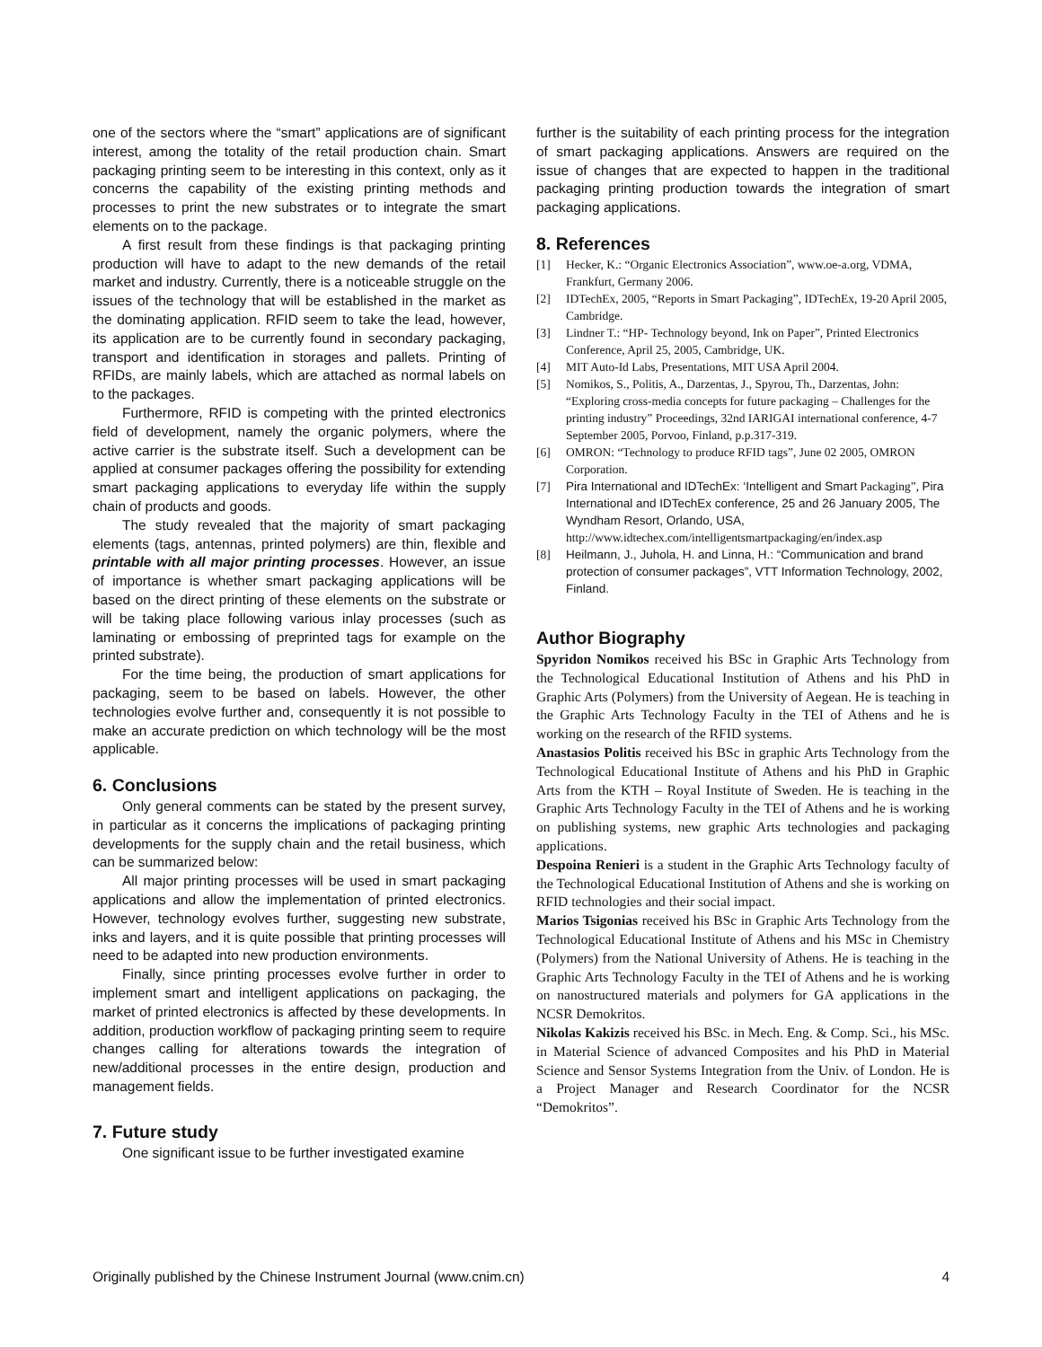one of the sectors where the “smart” applications are of significant interest, among the totality of the retail production chain. Smart packaging printing seem to be interesting in this context, only as it concerns the capability of the existing printing methods and processes to print the new substrates or to integrate the smart elements on to the package.
A first result from these findings is that packaging printing production will have to adapt to the new demands of the retail market and industry. Currently, there is a noticeable struggle on the issues of the technology that will be established in the market as the dominating application. RFID seem to take the lead, however, its application are to be currently found in secondary packaging, transport and identification in storages and pallets. Printing of RFIDs, are mainly labels, which are attached as normal labels on to the packages.
Furthermore, RFID is competing with the printed electronics field of development, namely the organic polymers, where the active carrier is the substrate itself. Such a development can be applied at consumer packages offering the possibility for extending smart packaging applications to everyday life within the supply chain of products and goods.
The study revealed that the majority of smart packaging elements (tags, antennas, printed polymers) are thin, flexible and printable with all major printing processes. However, an issue of importance is whether smart packaging applications will be based on the direct printing of these elements on the substrate or will be taking place following various inlay processes (such as laminating or embossing of preprinted tags for example on the printed substrate).
For the time being, the production of smart applications for packaging, seem to be based on labels. However, the other technologies evolve further and, consequently it is not possible to make an accurate prediction on which technology will be the most applicable.
6. Conclusions
Only general comments can be stated by the present survey, in particular as it concerns the implications of packaging printing developments for the supply chain and the retail business, which can be summarized below:
All major printing processes will be used in smart packaging applications and allow the implementation of printed electronics. However, technology evolves further, suggesting new substrate, inks and layers, and it is quite possible that printing processes will need to be adapted into new production environments.
Finally, since printing processes evolve further in order to implement smart and intelligent applications on packaging, the market of printed electronics is affected by these developments. In addition, production workflow of packaging printing seem to require changes calling for alterations towards the integration of new/additional processes in the entire design, production and management fields.
7. Future study
One significant issue to be further investigated examine
further is the suitability of each printing process for the integration of smart packaging applications. Answers are required on the issue of changes that are expected to happen in the traditional packaging printing production towards the integration of smart packaging applications.
8. References
[1] Hecker, K.: “Organic Electronics Association”, www.oe-a.org, VDMA, Frankfurt, Germany 2006.
[2] IDTechEx, 2005, “Reports in Smart Packaging”, IDTechEx, 19-20 April 2005, Cambridge.
[3] Lindner T.: “HP- Technology beyond, Ink on Paper”, Printed Electronics Conference, April 25, 2005, Cambridge, UK.
[4] MIT Auto-Id Labs, Presentations, MIT USA April 2004.
[5] Nomikos, S., Politis, A., Darzentas, J., Spyrou, Th., Darzentas, John: “Exploring cross-media concepts for future packaging – Challenges for the printing industry” Proceedings, 32nd IARIGAI international conference, 4-7 September 2005, Porvoo, Finland, p.p.317-319.
[6] OMRON: “Technology to produce RFID tags”, June 02 2005, OMRON Corporation.
[7] Pira International and IDTechEx: ‘Intelligent and Smart Packaging”, Pira International and IDTechEx conference, 25 and 26 January 2005, The Wyndham Resort, Orlando, USA, http://www.idtechex.com/intelligentsmartpackaging/en/index.asp
[8] Heilmann, J., Juhola, H. and Linna, H.: “Communication and brand protection of consumer packages”, VTT Information Technology, 2002, Finland.
Author Biography
Spyridon Nomikos received his BSc in Graphic Arts Technology from the Technological Educational Institution of Athens and his PhD in Graphic Arts (Polymers) from the University of Aegean. He is teaching in the Graphic Arts Technology Faculty in the TEI of Athens and he is working on the research of the RFID systems.
Anastasios Politis received his BSc in graphic Arts Technology from the Technological Educational Institute of Athens and his PhD in Graphic Arts from the KTH – Royal Institute of Sweden. He is teaching in the Graphic Arts Technology Faculty in the TEI of Athens and he is working on publishing systems, new graphic Arts technologies and packaging applications.
Despoina Renieri is a student in the Graphic Arts Technology faculty of the Technological Educational Institution of Athens and she is working on RFID technologies and their social impact.
Marios Tsigonias received his BSc in Graphic Arts Technology from the Technological Educational Institute of Athens and his MSc in Chemistry (Polymers) from the National University of Athens. He is teaching in the Graphic Arts Technology Faculty in the TEI of Athens and he is working on nanostructured materials and polymers for GA applications in the NCSR Demokritos.
Nikolas Kakizis received his BSc. in Mech. Eng. & Comp. Sci., his MSc. in Material Science of advanced Composites and his PhD in Material Science and Sensor Systems Integration from the Univ. of London. He is a Project Manager and Research Coordinator for the NCSR “Demokritos”.
Originally published by the Chinese Instrument Journal (www.cnim.cn) 4